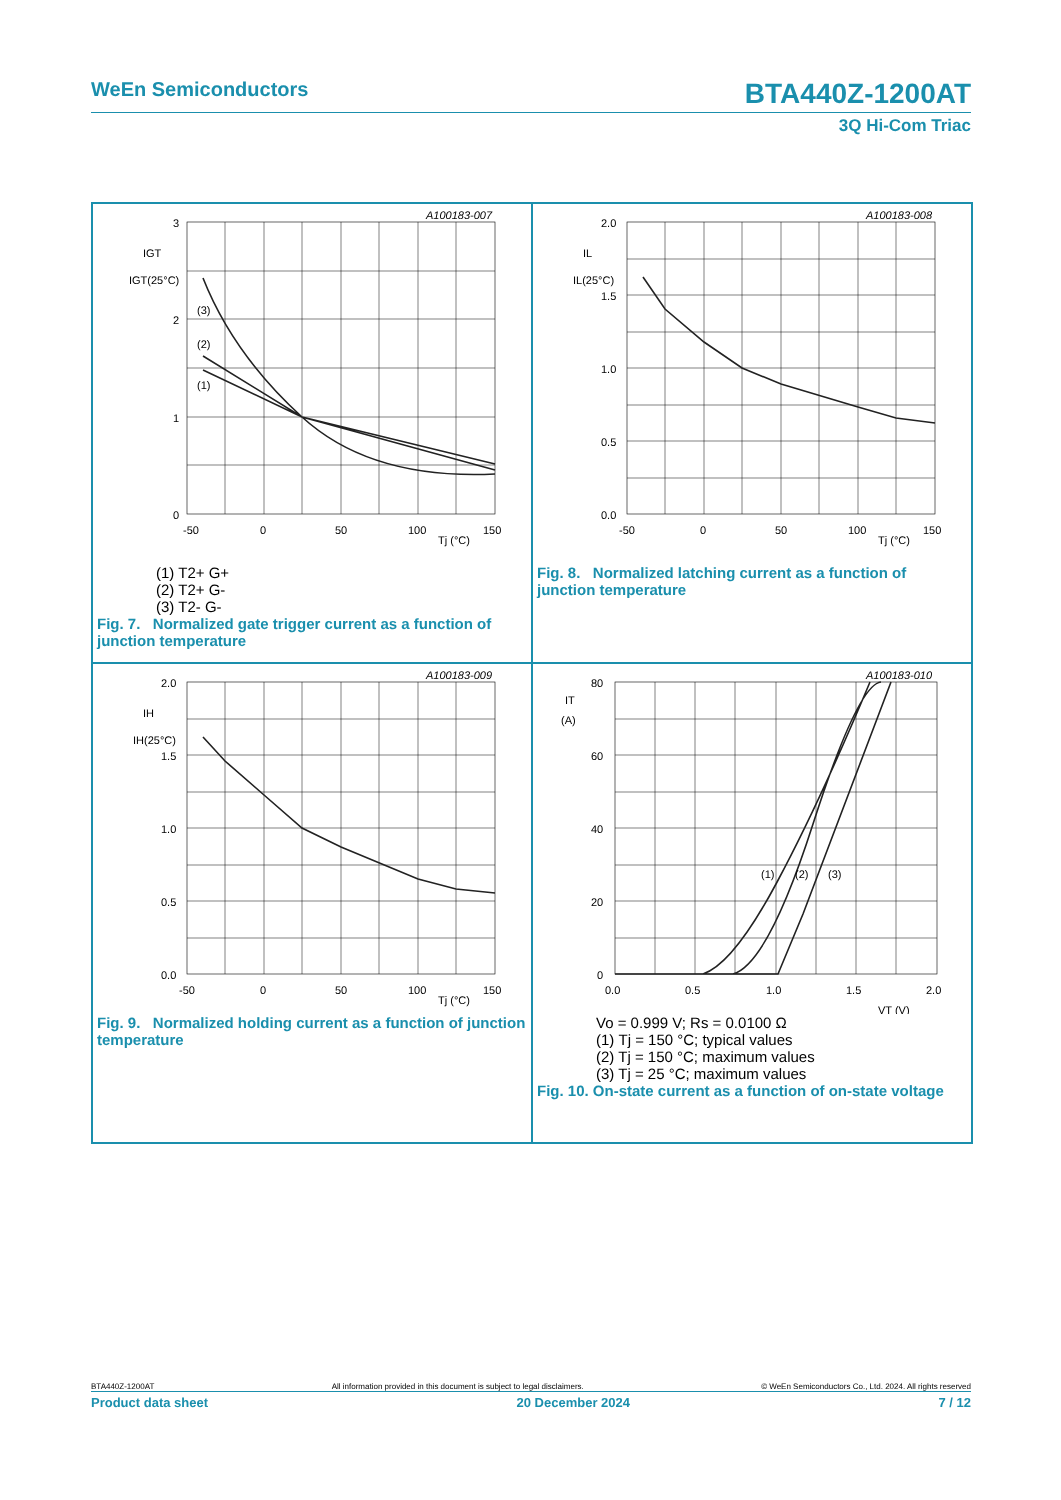WeEn Semiconductors BTA440Z-1200AT
3Q Hi-Com Triac
A100183-007
3
2
1
0
-50
0
50
100
150
Tj (°C)
IGT
IGT(25°C)
(3)
(2)
(1)
(1) T2+ G+
(2) T2+ G-
(3) T2- G-
Fig. 7. Normalized gate trigger current as a function of junction temperature
A100183-008
2.0
1.5
1.0
0.5
0.0
-50
0
50
100
150
Tj (°C)
IL
IL(25°C)
Fig. 8. Normalized latching current as a function of junction temperature
A100183-009
2.0
1.5
1.0
0.5
0.0
-50
0
50
100
150
Tj (°C)
IH
IH(25°C)
Fig. 9. Normalized holding current as a function of junction temperature
A100183-010
80
60
40
20
0
0.0
0.5
1.0
1.5
2.0
VT (V)
IT
(A)
(1)
(2)
(3)
Vo = 0.999 V; Rs = 0.0100 Ω
(1) Tj = 150 °C; typical values
(2) Tj = 150 °C; maximum values
(3) Tj = 25 °C; maximum values
Fig. 10. On-state current as a function of on-state voltage
BTA440Z-1200AT All information provided in this document is subject to legal disclaimers. © WeEn Semiconductors Co., Ltd. 2024. All rights reserved
Product data sheet 20 December 2024 7 / 12